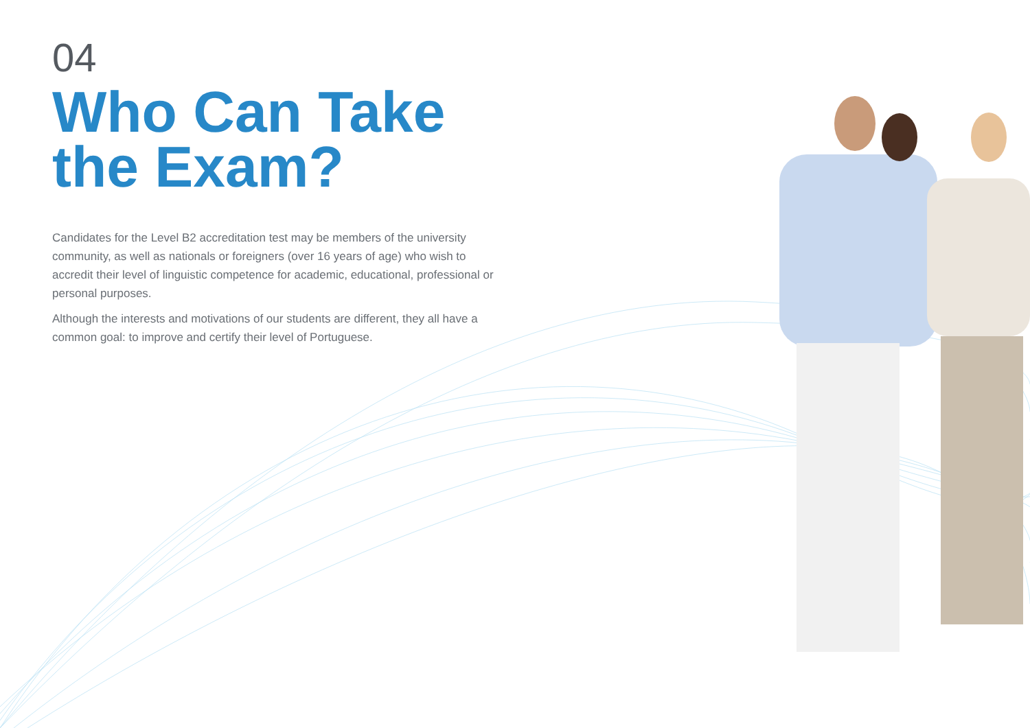04
Who Can Take
the Exam?
Candidates for the Level B2 accreditation test may be members of the university community, as well as nationals or foreigners (over 16 years of age) who wish to accredit their level of linguistic competence for academic, educational, professional or personal purposes.
Although the interests and motivations of our students are different, they all have a common goal: to improve and certify their level of Portuguese.